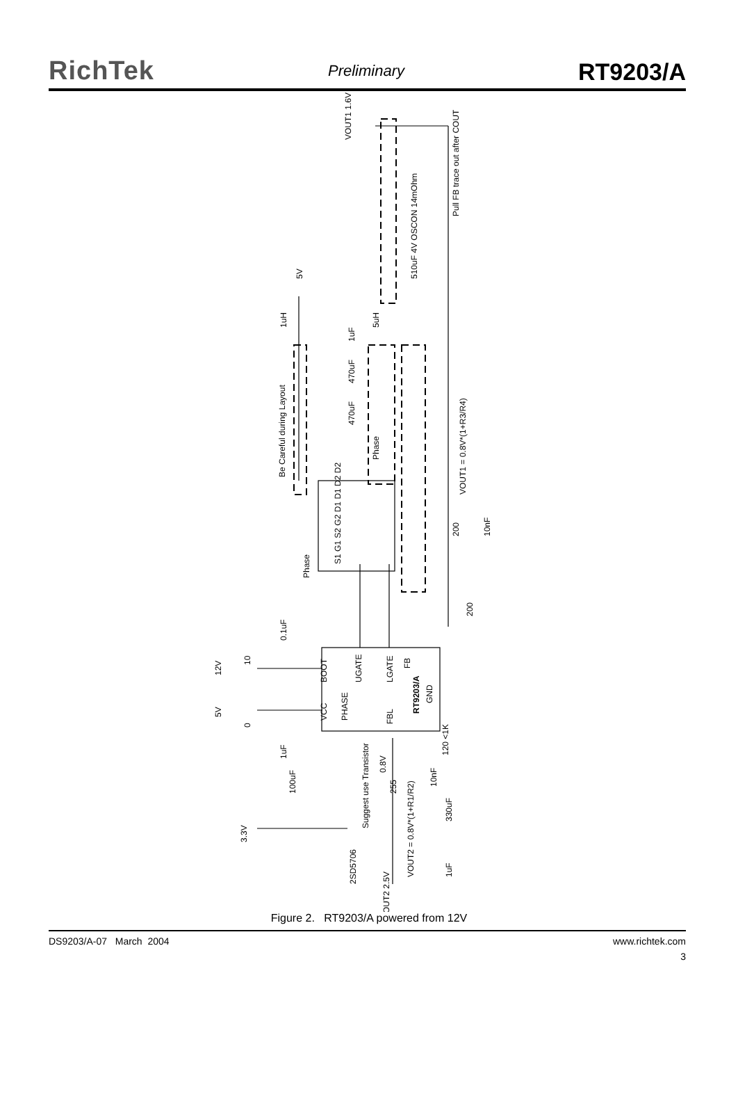RichTek Preliminary RT9203/A
BOOT
UGATE
LGATE
RT9203/A
GND
VCC
PHASE
FBL
FB
S1 G1 S2 G2 D1 D1 D2 D2
Be Careful during Layout
VOUT1 = 0.8V*(1+R3/R4)
Pull FB trace out after COUT
VOUT1 1.6V
510uF 4V OSCON 14mOhm
5V
1uH
5uH
470uF
470uF
1uF
Phase
Phase
200
10nF
200
0.1uF
10
12V
5V
0
1uF
100uF
Suggest use Transistor
0.8V
255
10nF
120 <1K
330uF
3.3V
2SD5706
VOUT2 = 0.8V*(1+R1/R2)
VOUT2 2.5V
1uF
Figure 2. RT9203/A powered from 12V
DS9203/A-07 March 2004 www.richtek.com
3